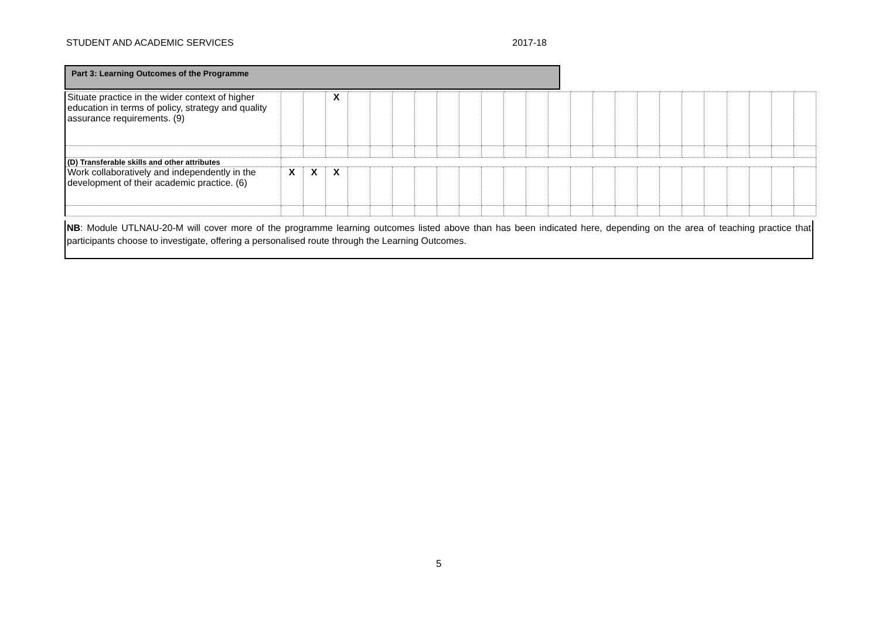STUDENT AND ACADEMIC SERVICES 2017-18
Part 3: Learning Outcomes of the Programme
| Situate practice in the wider context of higher education in terms of policy, strategy and quality assurance requirements. (9) | | | X | | | | | | | | | | | | | | | | | | | | | |
| (D) Transferable skills and other attributes | | | | | | | | | | | | | | | | | | | | | | | | |
| Work collaboratively and independently in the development of their academic practice. (6) | X | X | X | | | | | | | | | | | | | | | | | | | | | |
NB: Module UTLNAU-20-M will cover more of the programme learning outcomes listed above than has been indicated here, depending on the area of teaching practice that participants choose to investigate, offering a personalised route through the Learning Outcomes.
5